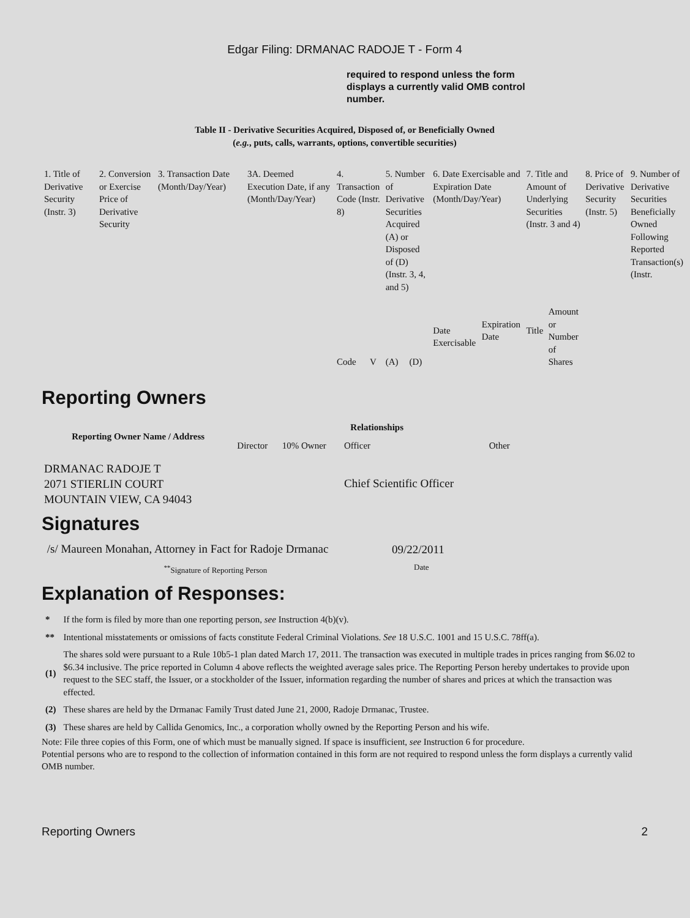Edgar Filing: DRMANAC RADOJE T - Form 4
required to respond unless the form displays a currently valid OMB control number.
Table II - Derivative Securities Acquired, Disposed of, or Beneficially Owned
(e.g., puts, calls, warrants, options, convertible securities)
| 1. Title of Derivative Security (Instr. 3) | 2. Conversion or Exercise Price of Derivative Security | 3. Transaction Date (Month/Day/Year) | 3A. Deemed Execution Date, if any (Month/Day/Year) | 4. Transaction Code (Instr. 8) | | 5. Number of Derivative Securities Acquired (A) or Disposed of (D) (Instr. 3, 4, and 5) | | 6. Date Exercisable and Expiration Date (Month/Day/Year) | | 7. Title and Amount of Underlying Securities (Instr. 3 and 4) | | 8. Price of Derivative Security (Instr. 5) | 9. Number of Derivative Securities Beneficially Owned Following Reported Transaction(s) (Instr. |
| | | | | Code | V | (A) | (D) | Date Exercisable | Expiration Date | Title | Amount or Number of Shares | | |
Reporting Owners
| Reporting Owner Name / Address | Relationships | | | |
| --- | --- | --- | --- | --- |
| | Director | 10% Owner | Officer | Other |
| DRMANAC RADOJE T 2071 STIERLIN COURT MOUNTAIN VIEW, CA 94043 | | | Chief Scientific Officer | |
Signatures
| /s/ Maureen Monahan, Attorney in Fact for Radoje Drmanac | 09/22/2011 |
| <sup>**</sup> Signature of Reporting Person | Date |
Explanation of Responses:
| * | If the form is filed by more than one reporting person, see Instruction 4(b)(v). |
| ** | Intentional misstatements or omissions of facts constitute Federal Criminal Violations. See 18 U.S.C. 1001 and 15 U.S.C. 78ff(a). |
| (1) | The shares sold were pursuant to a Rule 10b5-1 plan dated March 17, 2011. The transaction was executed in multiple trades in prices ranging from $6.02 to $6.34 inclusive. The price reported in Column 4 above reflects the weighted average sales price. The Reporting Person hereby undertakes to provide upon request to the SEC staff, the Issuer, or a stockholder of the Issuer, information regarding the number of shares and prices at which the transaction was effected. |
| (2) | These shares are held by the Drmanac Family Trust dated June 21, 2000, Radoje Drmanac, Trustee. |
| (3) | These shares are held by Callida Genomics, Inc., a corporation wholly owned by the Reporting Person and his wife. |
Note: File three copies of this Form, one of which must be manually signed. If space is insufficient, see Instruction 6 for procedure.
Potential persons who are to respond to the collection of information contained in this form are not required to respond unless the form displays a currently valid OMB number.
Reporting Owners 2